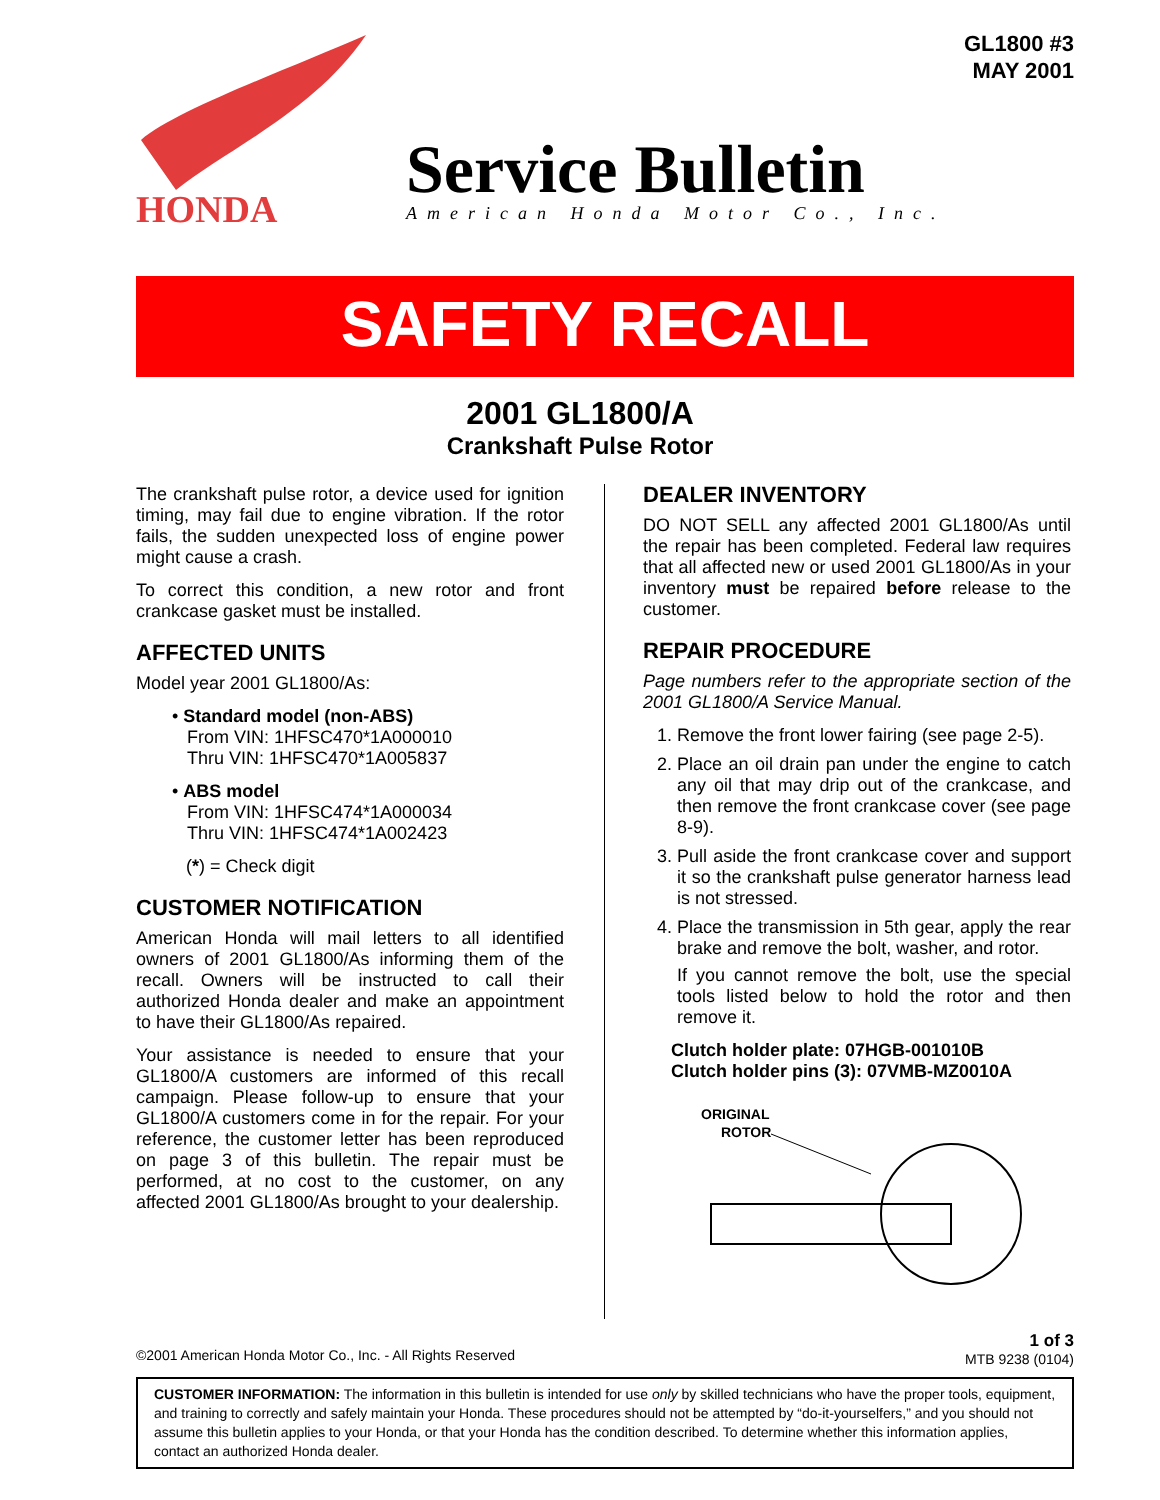HONDA
Service Bulletin
American Honda Motor Co., Inc.
GL1800 #3
MAY 2001
SAFETY RECALL
2001 GL1800/A
Crankshaft Pulse Rotor
The crankshaft pulse rotor, a device used for ignition timing, may fail due to engine vibration. If the rotor fails, the sudden unexpected loss of engine power might cause a crash.
To correct this condition, a new rotor and front crankcase gasket must be installed.
AFFECTED UNITS
Model year 2001 GL1800/As:
• Standard model (non-ABS)
From VIN: 1HFSC470*1A000010
Thru VIN: 1HFSC470*1A005837
• ABS model
From VIN: 1HFSC474*1A000034
Thru VIN: 1HFSC474*1A002423
(*) = Check digit
CUSTOMER NOTIFICATION
American Honda will mail letters to all identified owners of 2001 GL1800/As informing them of the recall. Owners will be instructed to call their authorized Honda dealer and make an appointment to have their GL1800/As repaired.
Your assistance is needed to ensure that your GL1800/A customers are informed of this recall campaign. Please follow-up to ensure that your GL1800/A customers come in for the repair. For your reference, the customer letter has been reproduced on page 3 of this bulletin. The repair must be performed, at no cost to the customer, on any affected 2001 GL1800/As brought to your dealership.
DEALER INVENTORY
DO NOT SELL any affected 2001 GL1800/As until the repair has been completed. Federal law requires that all affected new or used 2001 GL1800/As in your inventory must be repaired before release to the customer.
REPAIR PROCEDURE
Page numbers refer to the appropriate section of the 2001 GL1800/A Service Manual.
1. Remove the front lower fairing (see page 2-5).
2. Place an oil drain pan under the engine to catch any oil that may drip out of the crankcase, and then remove the front crankcase cover (see page 8-9).
3. Pull aside the front crankcase cover and support it so the crankshaft pulse generator harness lead is not stressed.
4. Place the transmission in 5th gear, apply the rear brake and remove the bolt, washer, and rotor.
If you cannot remove the bolt, use the special tools listed below to hold the rotor and then remove it.
Clutch holder plate: 07HGB-001010B
Clutch holder pins (3): 07VMB-MZ0010A
ORIGINAL
ROTOR
©2001 American Honda Motor Co., Inc. - All Rights Reserved
1 of 3
MTB 9238 (0104)
CUSTOMER INFORMATION: The information in this bulletin is intended for use only by skilled technicians who have the proper tools, equipment, and training to correctly and safely maintain your Honda. These procedures should not be attempted by “do-it-yourselfers,” and you should not assume this bulletin applies to your Honda, or that your Honda has the condition described. To determine whether this information applies, contact an authorized Honda dealer.